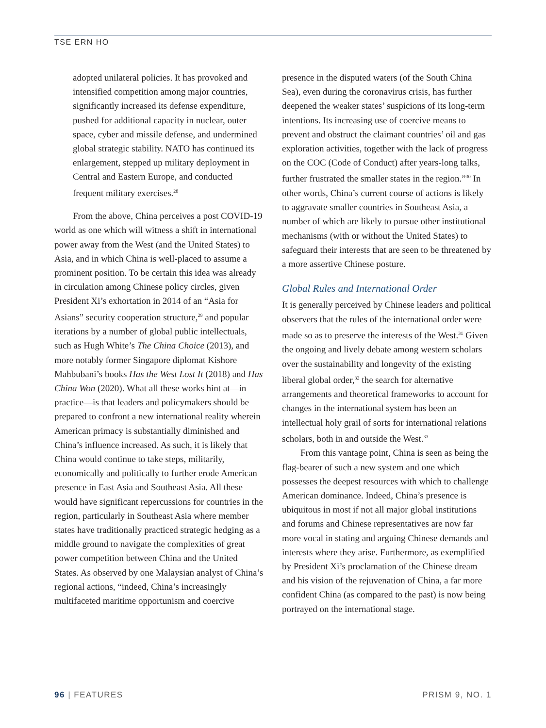TSE ERN HO
adopted unilateral policies. It has provoked and intensified competition among major countries, significantly increased its defense expenditure, pushed for additional capacity in nuclear, outer space, cyber and missile defense, and undermined global strategic stability. NATO has continued its enlargement, stepped up military deployment in Central and Eastern Europe, and conducted frequent military exercises.<sup>28</sup>
From the above, China perceives a post COVID-19 world as one which will witness a shift in international power away from the West (and the United States) to Asia, and in which China is well-placed to assume a prominent position. To be certain this idea was already in circulation among Chinese policy circles, given President Xi’s exhortation in 2014 of an “Asia for Asians” security cooperation structure,<sup>29</sup> and popular iterations by a number of global public intellectuals, such as Hugh White’s The China Choice (2013), and more notably former Singapore diplomat Kishore Mahbubani’s books Has the West Lost It (2018) and Has China Won (2020). What all these works hint at—in practice—is that leaders and policymakers should be prepared to confront a new international reality wherein American primacy is substantially diminished and China’s influence increased. As such, it is likely that China would continue to take steps, militarily, economically and politically to further erode American presence in East Asia and Southeast Asia. All these would have significant repercussions for countries in the region, particularly in Southeast Asia where member states have traditionally practiced strategic hedging as a middle ground to navigate the complexities of great power competition between China and the United States. As observed by one Malaysian analyst of China’s regional actions, “indeed, China’s increasingly multifaceted maritime opportunism and coercive
presence in the disputed waters (of the South China Sea), even during the coronavirus crisis, has further deepened the weaker states’ suspicions of its long-term intentions. Its increasing use of coercive means to prevent and obstruct the claimant countries’ oil and gas exploration activities, together with the lack of progress on the COC (Code of Conduct) after years-long talks, further frustrated the smaller states in the region.”<sup>30</sup> In other words, China’s current course of actions is likely to aggravate smaller countries in Southeast Asia, a number of which are likely to pursue other institutional mechanisms (with or without the United States) to safeguard their interests that are seen to be threatened by a more assertive Chinese posture.
Global Rules and International Order
It is generally perceived by Chinese leaders and political observers that the rules of the international order were made so as to preserve the interests of the West.<sup>31</sup> Given the ongoing and lively debate among western scholars over the sustainability and longevity of the existing liberal global order,<sup>32</sup> the search for alternative arrangements and theoretical frameworks to account for changes in the international system has been an intellectual holy grail of sorts for international relations scholars, both in and outside the West.<sup>33</sup>
From this vantage point, China is seen as being the flag-bearer of such a new system and one which possesses the deepest resources with which to challenge American dominance. Indeed, China’s presence is ubiquitous in most if not all major global institutions and forums and Chinese representatives are now far more vocal in stating and arguing Chinese demands and interests where they arise. Furthermore, as exemplified by President Xi’s proclamation of the Chinese dream and his vision of the rejuvenation of China, a far more confident China (as compared to the past) is now being portrayed on the international stage.
96 | FEATURES PRISM 9, NO. 1